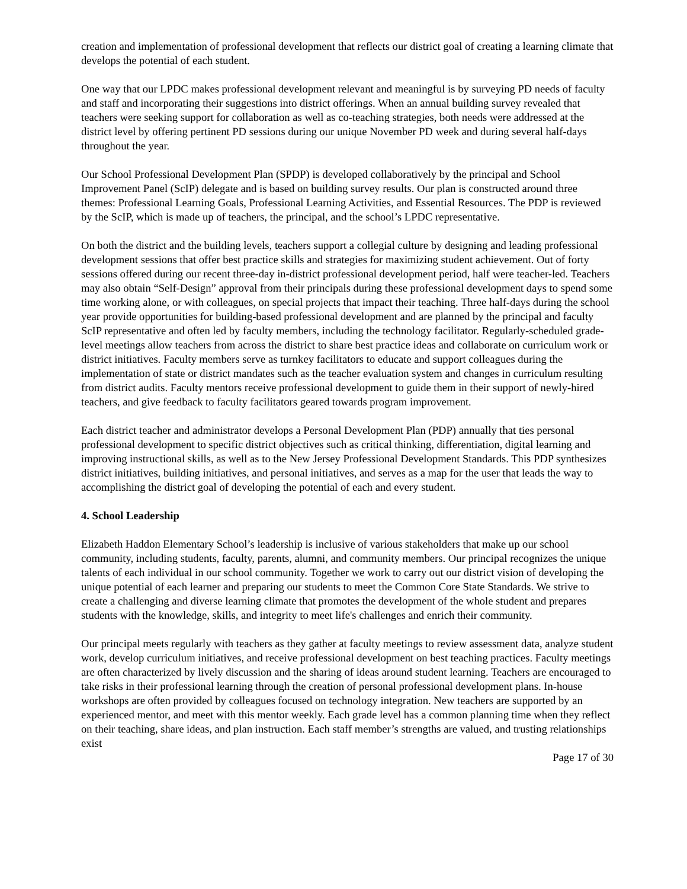creation and implementation of professional development that reflects our district goal of creating a learning climate that develops the potential of each student.
One way that our LPDC makes professional development relevant and meaningful is by surveying PD needs of faculty and staff and incorporating their suggestions into district offerings. When an annual building survey revealed that teachers were seeking support for collaboration as well as co-teaching strategies, both needs were addressed at the district level by offering pertinent PD sessions during our unique November PD week and during several half-days throughout the year.
Our School Professional Development Plan (SPDP) is developed collaboratively by the principal and School Improvement Panel (ScIP) delegate and is based on building survey results. Our plan is constructed around three themes: Professional Learning Goals, Professional Learning Activities, and Essential Resources. The PDP is reviewed by the ScIP, which is made up of teachers, the principal, and the school’s LPDC representative.
On both the district and the building levels, teachers support a collegial culture by designing and leading professional development sessions that offer best practice skills and strategies for maximizing student achievement. Out of forty sessions offered during our recent three-day in-district professional development period, half were teacher-led. Teachers may also obtain “Self-Design” approval from their principals during these professional development days to spend some time working alone, or with colleagues, on special projects that impact their teaching. Three half-days during the school year provide opportunities for building-based professional development and are planned by the principal and faculty ScIP representative and often led by faculty members, including the technology facilitator. Regularly-scheduled grade-level meetings allow teachers from across the district to share best practice ideas and collaborate on curriculum work or district initiatives. Faculty members serve as turnkey facilitators to educate and support colleagues during the implementation of state or district mandates such as the teacher evaluation system and changes in curriculum resulting from district audits. Faculty mentors receive professional development to guide them in their support of newly-hired teachers, and give feedback to faculty facilitators geared towards program improvement.
Each district teacher and administrator develops a Personal Development Plan (PDP) annually that ties personal professional development to specific district objectives such as critical thinking, differentiation, digital learning and improving instructional skills, as well as to the New Jersey Professional Development Standards. This PDP synthesizes district initiatives, building initiatives, and personal initiatives, and serves as a map for the user that leads the way to accomplishing the district goal of developing the potential of each and every student.
4. School Leadership
Elizabeth Haddon Elementary School’s leadership is inclusive of various stakeholders that make up our school community, including students, faculty, parents, alumni, and community members. Our principal recognizes the unique talents of each individual in our school community. Together we work to carry out our district vision of developing the unique potential of each learner and preparing our students to meet the Common Core State Standards. We strive to create a challenging and diverse learning climate that promotes the development of the whole student and prepares students with the knowledge, skills, and integrity to meet life's challenges and enrich their community.
Our principal meets regularly with teachers as they gather at faculty meetings to review assessment data, analyze student work, develop curriculum initiatives, and receive professional development on best teaching practices. Faculty meetings are often characterized by lively discussion and the sharing of ideas around student learning. Teachers are encouraged to take risks in their professional learning through the creation of personal professional development plans. In-house workshops are often provided by colleagues focused on technology integration. New teachers are supported by an experienced mentor, and meet with this mentor weekly. Each grade level has a common planning time when they reflect on their teaching, share ideas, and plan instruction. Each staff member’s strengths are valued, and trusting relationships exist
Page 17 of 30